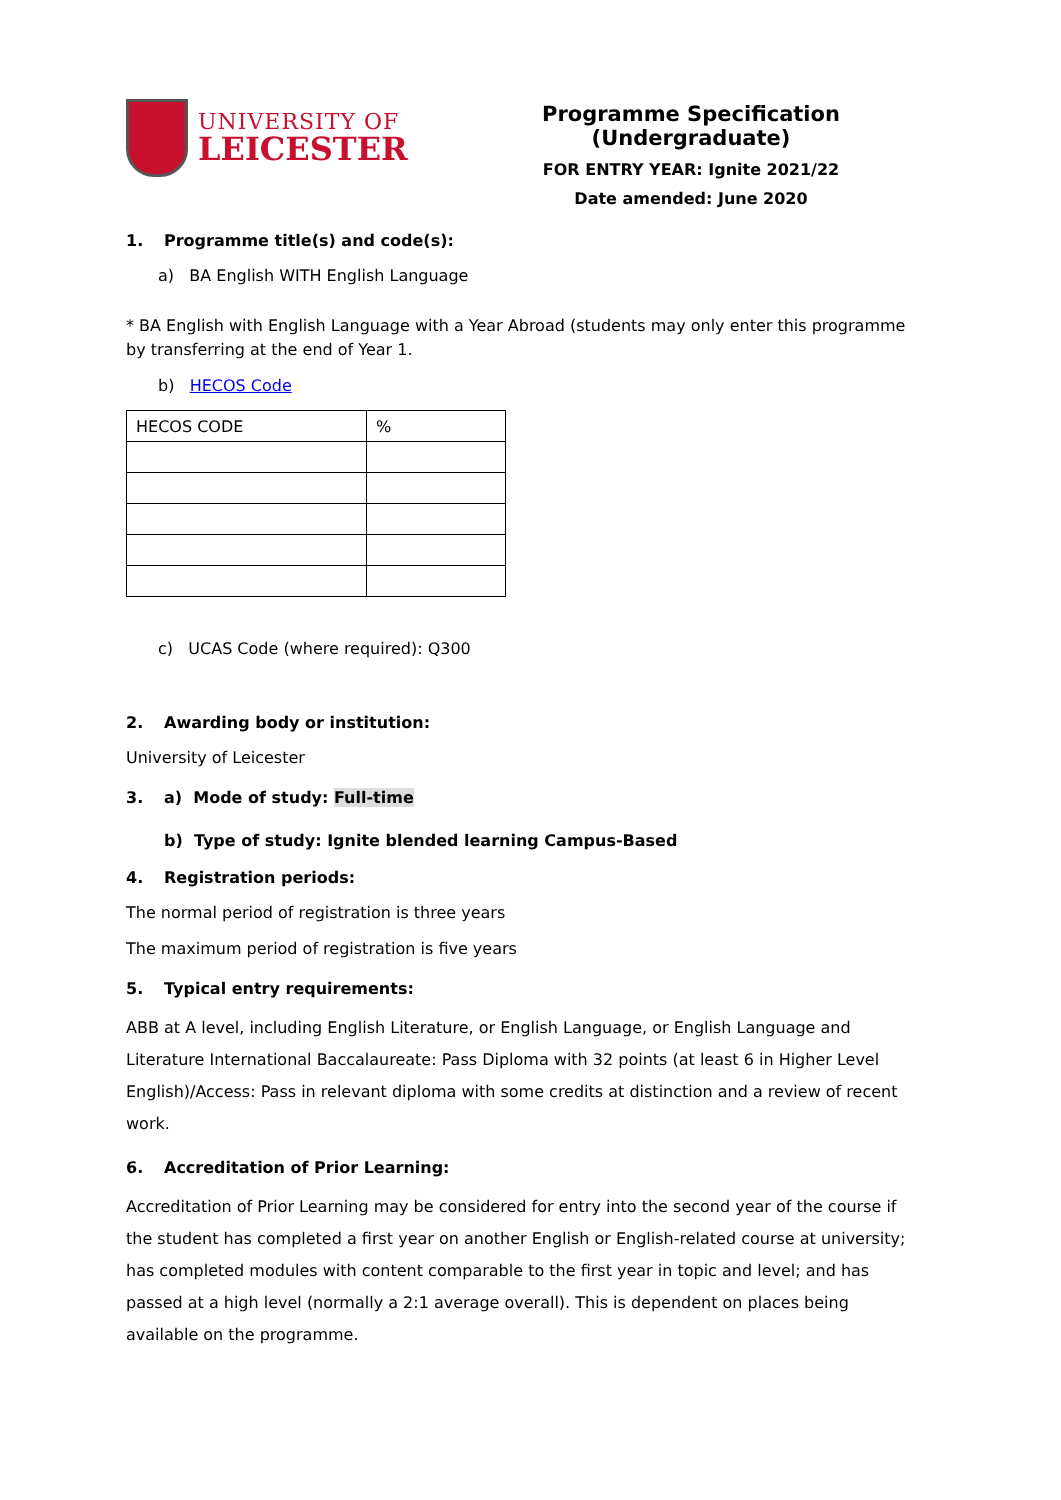UNIVERSITY OF
LEICESTER
Programme Specification (Undergraduate)
FOR ENTRY YEAR: Ignite 2021/22
Date amended: June 2020
1. Programme title(s) and code(s):
a) BA English WITH English Language
* BA English with English Language with a Year Abroad (students may only enter this programme by transferring at the end of Year 1.
b) HECOS Code
| HECOS CODE | % |
c) UCAS Code (where required): Q300
2. Awarding body or institution:
University of Leicester
3. a) Mode of study: Full-time
b) Type of study: Ignite blended learning Campus-Based
4. Registration periods:
The normal period of registration is three years
The maximum period of registration is five years
5. Typical entry requirements:
ABB at A level, including English Literature, or English Language, or English Language and Literature International Baccalaureate: Pass Diploma with 32 points (at least 6 in Higher Level English)/Access: Pass in relevant diploma with some credits at distinction and a review of recent work.
6. Accreditation of Prior Learning:
Accreditation of Prior Learning may be considered for entry into the second year of the course if the student has completed a first year on another English or English-related course at university; has completed modules with content comparable to the first year in topic and level; and has passed at a high level (normally a 2:1 average overall). This is dependent on places being available on the programme.